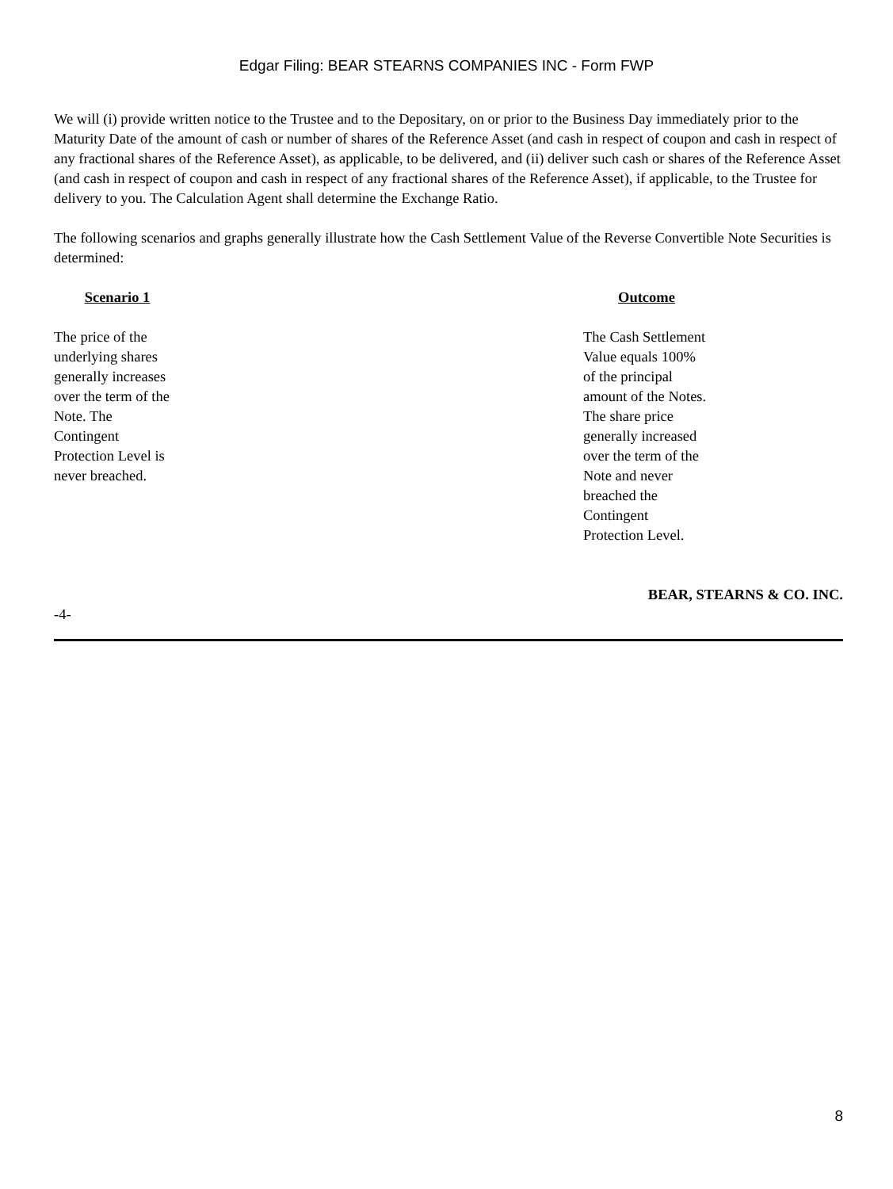Edgar Filing: BEAR STEARNS COMPANIES INC - Form FWP
We will (i) provide written notice to the Trustee and to the Depositary, on or prior to the Business Day immediately prior to the Maturity Date of the amount of cash or number of shares of the Reference Asset (and cash in respect of coupon and cash in respect of any fractional shares of the Reference Asset), as applicable, to be delivered, and (ii) deliver such cash or shares of the Reference Asset (and cash in respect of coupon and cash in respect of any fractional shares of the Reference Asset), if applicable, to the Trustee for delivery to you. The Calculation Agent shall determine the Exchange Ratio.
The following scenarios and graphs generally illustrate how the Cash Settlement Value of the Reverse Convertible Note Securities is determined:
| Scenario 1 | | Outcome | |
| --- | --- | --- | --- |
| The price of the underlying shares generally increases over the term of the Note. The Contingent Protection Level is never breached. | | The Cash Settlement Value equals 100% of the principal amount of the Notes. The share price generally increased over the term of the Note and never breached the Contingent Protection Level. | |
BEAR, STEARNS & CO. INC.
-4-
8